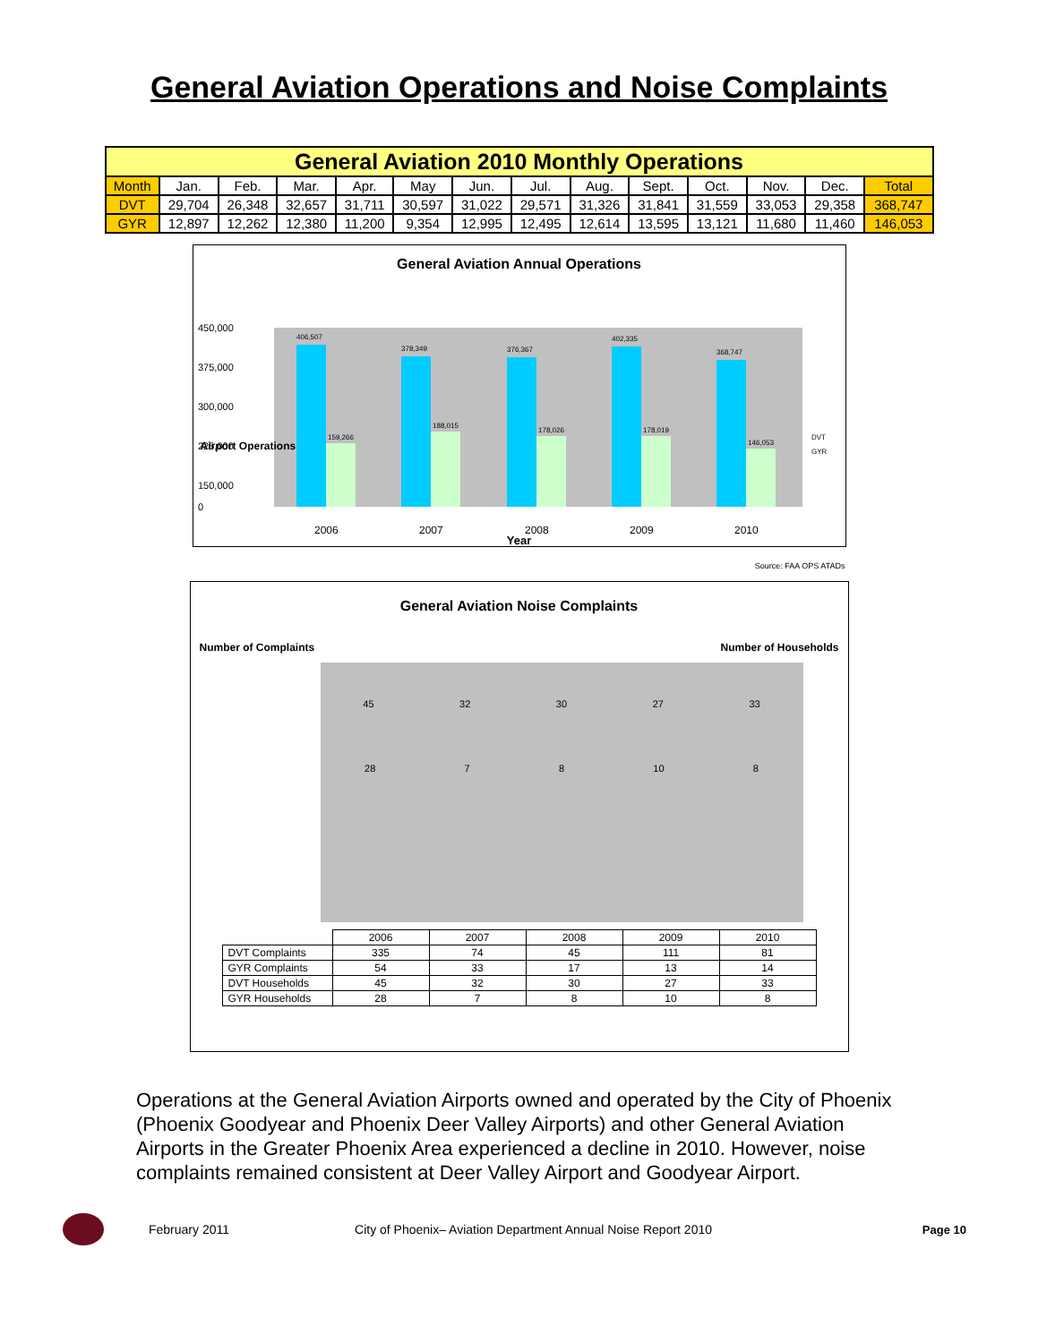General Aviation Operations and Noise Complaints
| General Aviation 2010 Monthly Operations | | | | | | | | | | | | | |
| --- | --- | --- | --- | --- | --- | --- | --- | --- | --- | --- | --- | --- | --- |
| Month | Jan. | Feb. | Mar. | Apr. | May | Jun. | Jul. | Aug. | Sept. | Oct. | Nov. | Dec. | Total |
| DVT | 29,704 | 26,348 | 32,657 | 31,711 | 30,597 | 31,022 | 29,571 | 31,326 | 31,841 | 31,559 | 33,053 | 29,358 | 368,747 |
| GYR | 12,897 | 12,262 | 12,380 | 11,200 | 9,354 | 12,995 | 12,495 | 12,614 | 13,595 | 13,121 | 11,680 | 11,460 | 146,053 |
General Aviation Annual Operations
450,000
375,000
300,000
225,000
150,000
0
406,507
159,266
378,349
188,015
376,367
178,026
402,335
178,019
368,747
146,053
2006
2007
2008
2009
2010
DVT
GYR
Year
Airport Operations
Source: FAA OPS ATADs
General Aviation Noise Complaints
Number of Complaints Number of Households
45 32 30 27 33
28 7 8 10 8
| | 2006 | 2007 | 2008 | 2009 | 2010 |
| --- | --- | --- | --- | --- | --- |
| DVT Complaints | 335 | 74 | 45 | 111 | 81 |
| GYR Complaints | 54 | 33 | 17 | 13 | 14 |
| DVT Households | 45 | 32 | 30 | 27 | 33 |
| GYR Households | 28 | 7 | 8 | 10 | 8 |
Operations at the General Aviation Airports owned and operated by the City of Phoenix (Phoenix Goodyear and Phoenix Deer Valley Airports) and other General Aviation Airports in the Greater Phoenix Area experienced a decline in 2010. However, noise complaints remained consistent at Deer Valley Airport and Goodyear Airport.
February 2011 City of Phoenix– Aviation Department Annual Noise Report 2010 Page 10